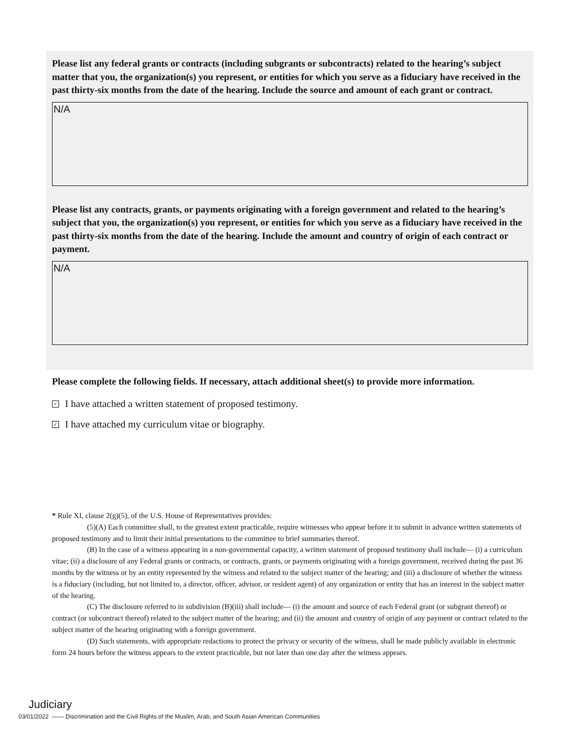Please list any federal grants or contracts (including subgrants or subcontracts) related to the hearing’s subject matter that you, the organization(s) you represent, or entities for which you serve as a fiduciary have received in the past thirty-six months from the date of the hearing. Include the source and amount of each grant or contract.
N/A
Please list any contracts, grants, or payments originating with a foreign government and related to the hearing’s subject that you, the organization(s) you represent, or entities for which you serve as a fiduciary have received in the past thirty-six months from the date of the hearing. Include the amount and country of origin of each contract or payment.
N/A
Please complete the following fields. If necessary, attach additional sheet(s) to provide more information.
✓ I have attached a written statement of proposed testimony.
✓ I have attached my curriculum vitae or biography.
* Rule XI, clause 2(g)(5), of the U.S. House of Representatives provides:
(5)(A) Each committee shall, to the greatest extent practicable, require witnesses who appear before it to submit in advance written statements of proposed testimony and to limit their initial presentations to the committee to brief summaries thereof.
(B) In the case of a witness appearing in a non-governmental capacity, a written statement of proposed testimony shall include— (i) a curriculum vitae; (ii) a disclosure of any Federal grants or contracts, or contracts, grants, or payments originating with a foreign government, received during the past 36 months by the witness or by an entity represented by the witness and related to the subject matter of the hearing; and (iii) a disclosure of whether the witness is a fiduciary (including, but not limited to, a director, officer, advisor, or resident agent) of any organization or entity that has an interest in the subject matter of the hearing.
(C) The disclosure referred to in subdivision (B)(iii) shall include— (i) the amount and source of each Federal grant (or subgrant thereof) or contract (or subcontract thereof) related to the subject matter of the hearing; and (ii) the amount and country of origin of any payment or contract related to the subject matter of the hearing originating with a foreign government.
(D) Such statements, with appropriate redactions to protect the privacy or security of the witness, shall be made publicly available in electronic form 24 hours before the witness appears to the extent practicable, but not later than one day after the witness appears.
Judiciary
03/01/2022 —— Discrimination and the Civil Rights of the Muslim, Arab, and South Asian American Communities